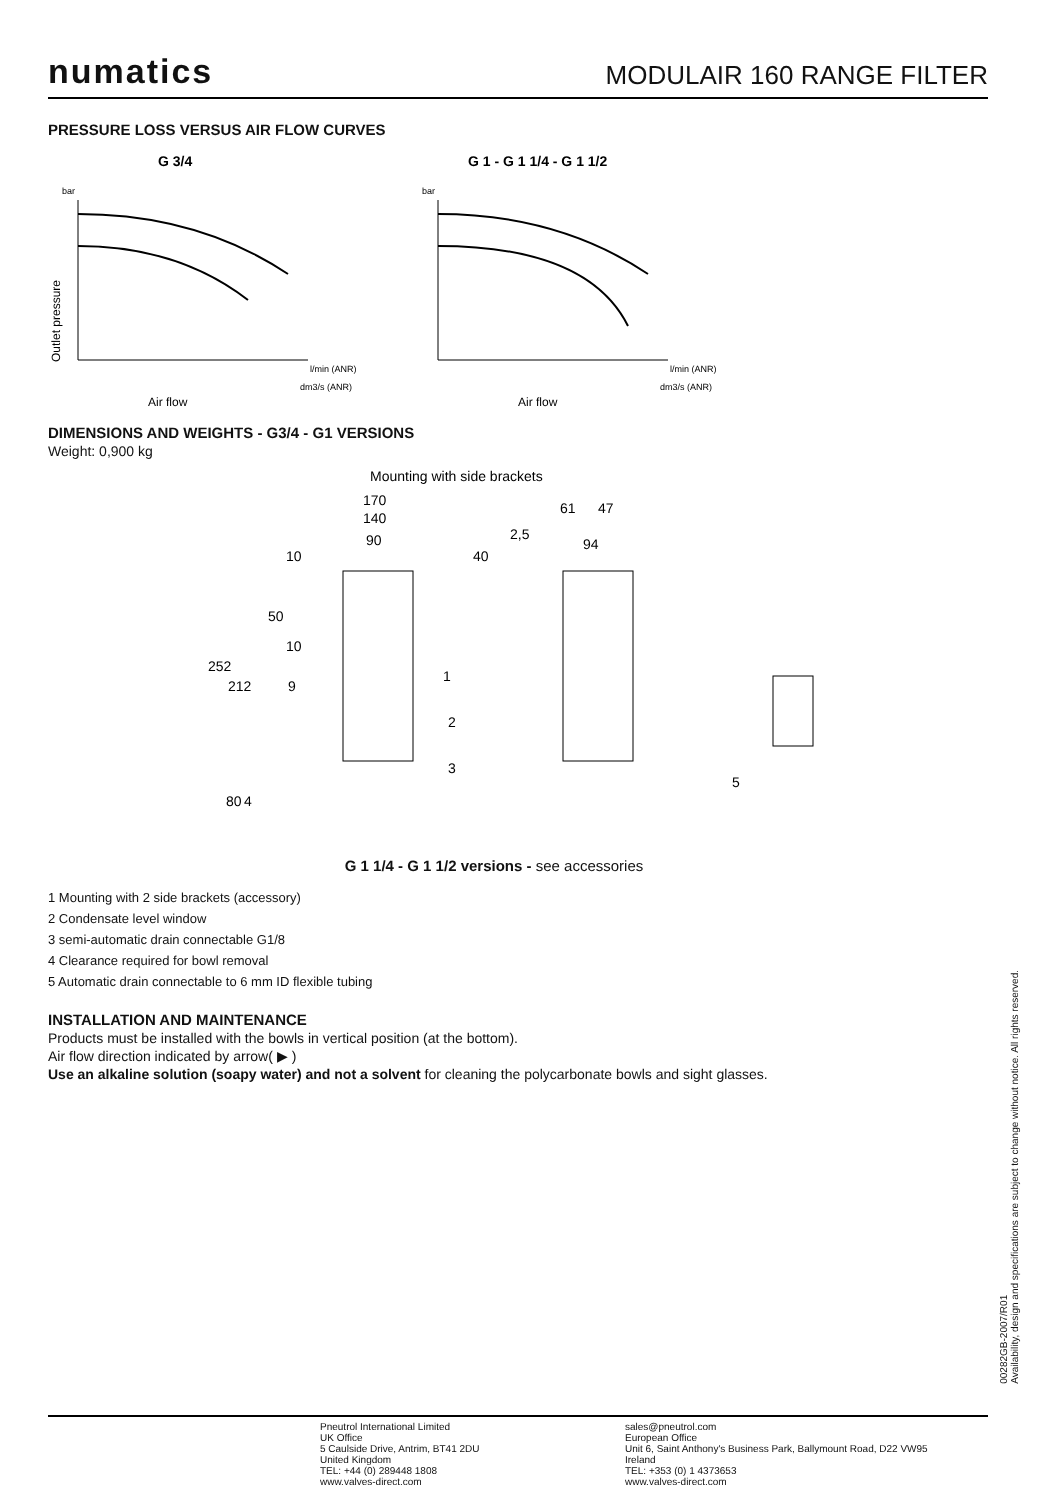numatics
MODULAIR 160 RANGE FILTER
PRESSURE LOSS VERSUS AIR FLOW CURVES
G 3/4
bar
Outlet pressure
l/min (ANR)
dm3/s (ANR)
Air flow
G 1 - G 1 1/4 - G 1 1/2
bar
l/min (ANR)
dm3/s (ANR)
Air flow
DIMENSIONS AND WEIGHTS - G3/4 - G1 VERSIONS
Weight: 0,900 kg
Mounting with side brackets
170
140
90
61
47
2,5
94
252
212
10
50
10
9
40
1
2
3
80
4
5
G 1 1/4 - G 1 1/2 versions - see accessories
1 Mounting with 2 side brackets (accessory)
2 Condensate level window
3 semi-automatic drain connectable G1/8
4 Clearance required for bowl removal
5 Automatic drain connectable to 6 mm ID flexible tubing
INSTALLATION AND MAINTENANCE
Products must be installed with the bowls in vertical position (at the bottom).
Air flow direction indicated by arrow( ▶ )
Use an alkaline solution (soapy water) and not a solvent for cleaning the polycarbonate bowls and sight glasses.
00282GB-2007/R01
Availability, design and specifications are subject to change without notice. All rights reserved.
Pneutrol International Limited
UK Office
5 Caulside Drive, Antrim, BT41 2DU
United Kingdom
TEL: +44 (0) 289448 1808
www.valves-direct.com
sales@pneutrol.com
European Office
Unit 6, Saint Anthony's Business Park, Ballymount Road, D22 VW95
Ireland
TEL: +353 (0) 1 4373653
www.valves-direct.com